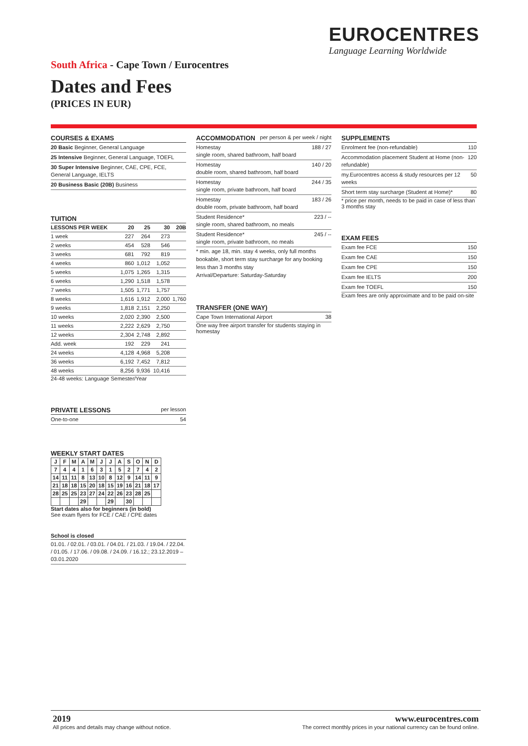EUROCENTRES
Language Learning Worldwide
South Africa - Cape Town / Eurocentres
Dates and Fees
(PRICES IN EUR)
COURSES & EXAMS
20 Basic Beginner, General Language
25 Intensive Beginner, General Language, TOEFL
30 Super Intensive Beginner, CAE, CPE, FCE, General Language, IELTS
20 Business Basic (20B) Business
TUITION
| LESSONS PER WEEK | 20 | 25 | 30 | 20B |
| --- | --- | --- | --- | --- |
| 1 week | 227 | 264 | 273 | |
| 2 weeks | 454 | 528 | 546 | |
| 3 weeks | 681 | 792 | 819 | |
| 4 weeks | 860 | 1,012 | 1,052 | |
| 5 weeks | 1,075 | 1,265 | 1,315 | |
| 6 weeks | 1,290 | 1,518 | 1,578 | |
| 7 weeks | 1,505 | 1,771 | 1,757 | |
| 8 weeks | 1,616 | 1,912 | 2,000 | 1,760 |
| 9 weeks | 1,818 | 2,151 | 2,250 | |
| 10 weeks | 2,020 | 2,390 | 2,500 | |
| 11 weeks | 2,222 | 2,629 | 2,750 | |
| 12 weeks | 2,304 | 2,748 | 2,892 | |
| Add. week | 192 | 229 | 241 | |
| 24 weeks | 4,128 | 4,968 | 5,208 | |
| 36 weeks | 6,192 | 7,452 | 7,812 | |
| 48 weeks | 8,256 | 9,936 | 10,416 | |
24-48 weeks: Language Semester/Year
PRIVATE LESSONS per lesson
One-to-one 54
WEEKLY START DATES
| J | F | M | A | M | J | J | A | S | O | N | D |
| --- | --- | --- | --- | --- | --- | --- | --- | --- | --- | --- | --- |
| 7 | 4 | 4 | 1 | 6 | 3 | 1 | 5 | 2 | 7 | 4 | 2 |
| 14 | 11 | 11 | 8 | 13 | 10 | 8 | 12 | 9 | 14 | 11 | 9 |
| 21 | 18 | 18 | 15 | 20 | 18 | 15 | 19 | 16 | 21 | 18 | 17 |
| 28 | 25 | 25 | 23 | 27 | 24 | 22 | 26 | 23 | 28 | 25 | |
| | | | 29 | | | 29 | | 30 | | | |
Start dates also for beginners (in bold)
See exam flyers for FCE / CAE / CPE dates
School is closed
01.01. / 02.01. / 03.01. / 04.01. / 21.03. / 19.04. / 22.04. / 01.05. / 17.06. / 09.08. / 24.09. / 16.12.; 23.12.2019 – 03.01.2020
ACCOMMODATION per person & per week / night
Homestay
single room, shared bathroom, half board
188 / 27
Homestay
double room, shared bathroom, half board
140 / 20
Homestay
single room, private bathroom, half board
244 / 35
Homestay
double room, private bathroom, half board
183 / 26
Student Residence*
single room, shared bathroom, no meals
223 / --
Student Residence*
single room, private bathroom, no meals
245 / --
* min. age 18, min. stay 4 weeks, only full months bookable, short term stay surcharge for any booking less than 3 months stay
Arrival/Departure: Saturday-Saturday
TRANSFER (ONE WAY)
Cape Town International Airport
38
One way free airport transfer for students staying in homestay
SUPPLEMENTS
Enrolment fee (non-refundable) 110
Accommodation placement Student at Home (non-refundable)
120
my.Eurocentres access & study resources per 12 weeks
50
Short term stay surcharge (Student at Home)*
80
* price per month, needs to be paid in case of less than 3 months stay
EXAM FEES
Exam fee FCE 150
Exam fee CAE 150
Exam fee CPE 150
Exam fee IELTS 200
Exam fee TOEFL 150
Exam fees are only approximate and to be paid on-site
2019
All prices and details may change without notice.
www.eurocentres.com
The correct monthly prices in your national currency can be found online.